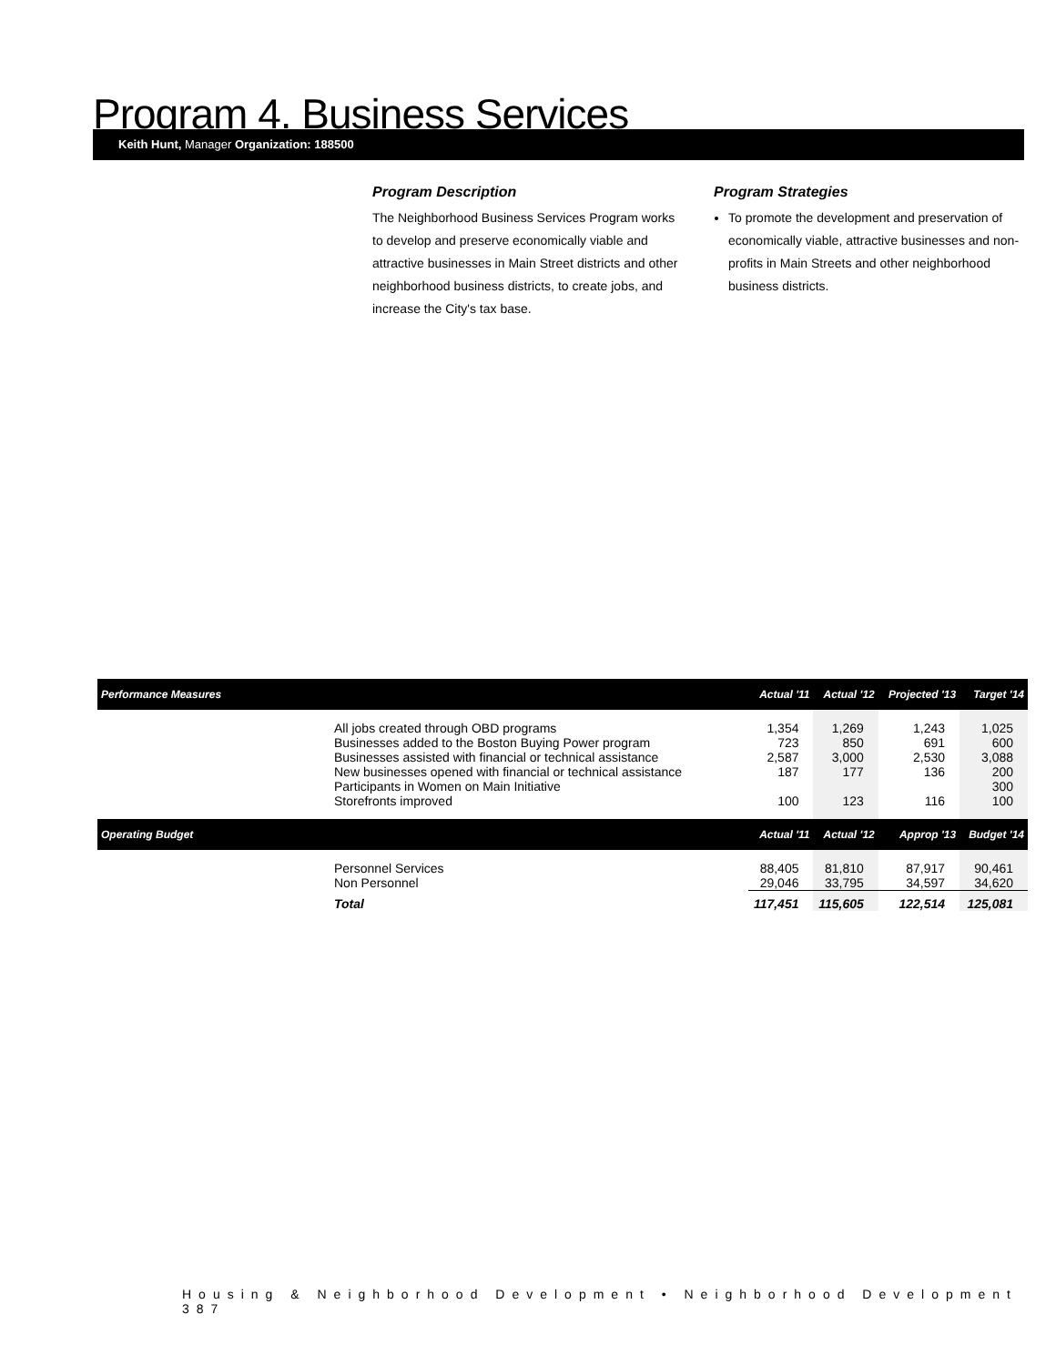Program 4. Business Services
Keith Hunt, Manager Organization: 188500
Program Description
The Neighborhood Business Services Program works to develop and preserve economically viable and attractive businesses in Main Street districts and other neighborhood business districts, to create jobs, and increase the City's tax base.
Program Strategies
To promote the development and preservation of economically viable, attractive businesses and non-profits in Main Streets and other neighborhood business districts.
| Performance Measures | Actual '11 | Actual '12 | Projected '13 | Target '14 |
| --- | --- | --- | --- | --- |
| All jobs created through OBD programs | 1,354 | 1,269 | 1,243 | 1,025 |
| Businesses added to the Boston Buying Power program | 723 | 850 | 691 | 600 |
| Businesses assisted with financial or technical assistance | 2,587 | 3,000 | 2,530 | 3,088 |
| New businesses opened with financial or technical assistance | 187 | 177 | 136 | 200 |
| Participants in Women on Main Initiative | | | | 300 |
| Storefronts improved | 100 | 123 | 116 | 100 |
| Operating Budget | Actual '11 | Actual '12 | Approp '13 | Budget '14 |
| Personnel Services | 88,405 | 81,810 | 87,917 | 90,461 |
| Non Personnel | 29,046 | 33,795 | 34,597 | 34,620 |
| Total | 117,451 | 115,605 | 122,514 | 125,081 |
Housing & Neighborhood Development • Neighborhood Development 387